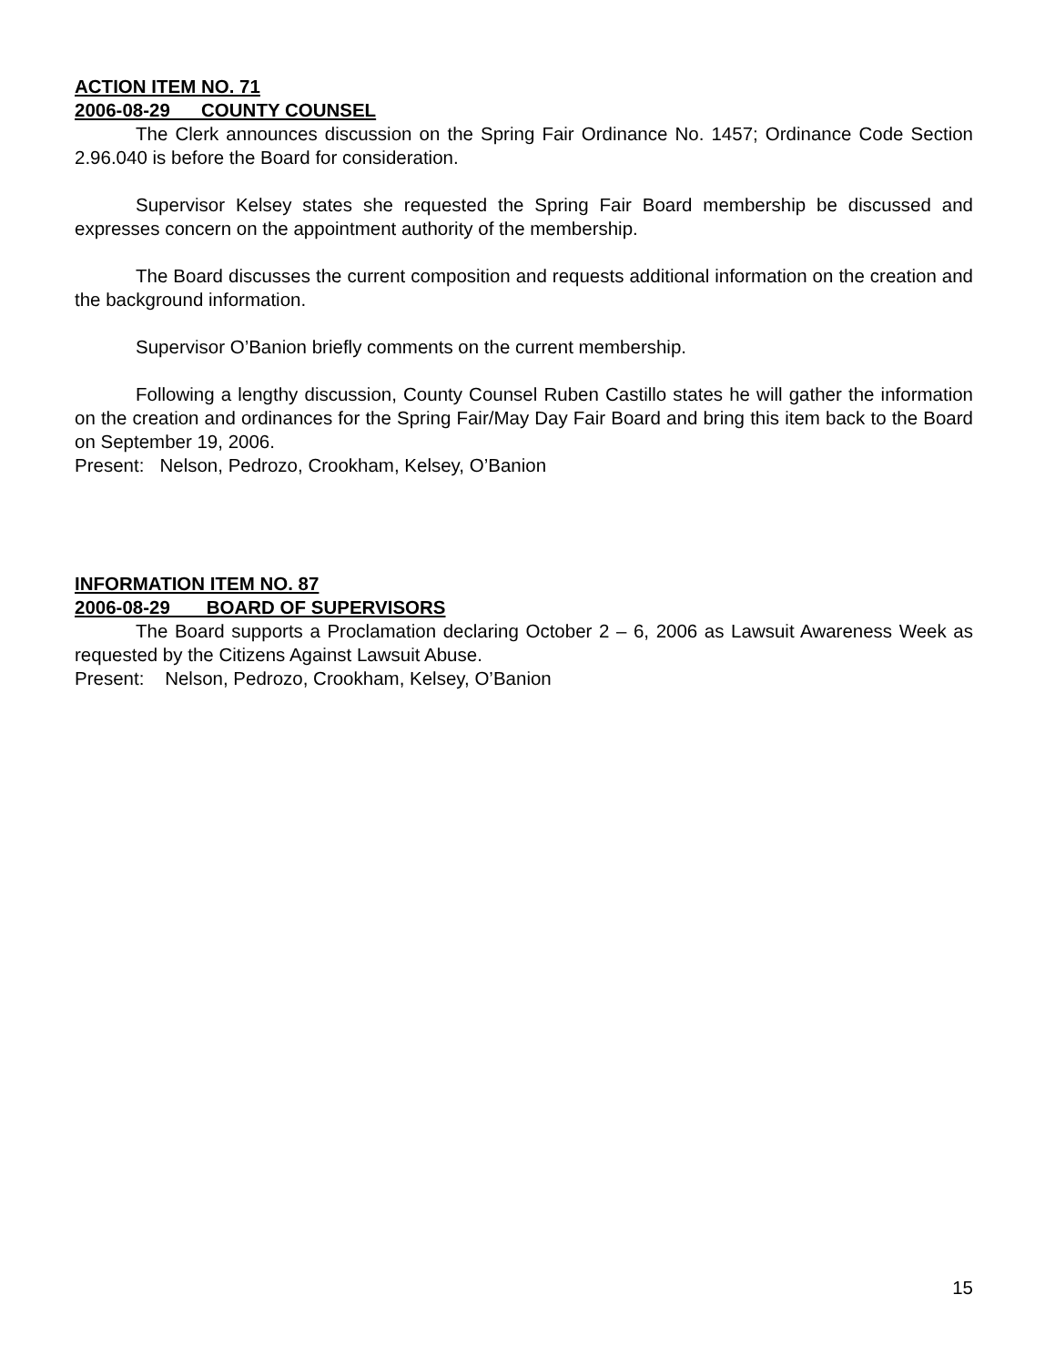ACTION ITEM NO. 71
2006-08-29 COUNTY COUNSEL
The Clerk announces discussion on the Spring Fair Ordinance No. 1457; Ordinance Code Section 2.96.040 is before the Board for consideration.
Supervisor Kelsey states she requested the Spring Fair Board membership be discussed and expresses concern on the appointment authority of the membership.
The Board discusses the current composition and requests additional information on the creation and the background information.
Supervisor O’Banion briefly comments on the current membership.
Following a lengthy discussion, County Counsel Ruben Castillo states he will gather the information on the creation and ordinances for the Spring Fair/May Day Fair Board and bring this item back to the Board on September 19, 2006.
Present: Nelson, Pedrozo, Crookham, Kelsey, O’Banion
INFORMATION ITEM NO. 87
2006-08-29 BOARD OF SUPERVISORS
The Board supports a Proclamation declaring October 2 – 6, 2006 as Lawsuit Awareness Week as requested by the Citizens Against Lawsuit Abuse.
Present: Nelson, Pedrozo, Crookham, Kelsey, O’Banion
15